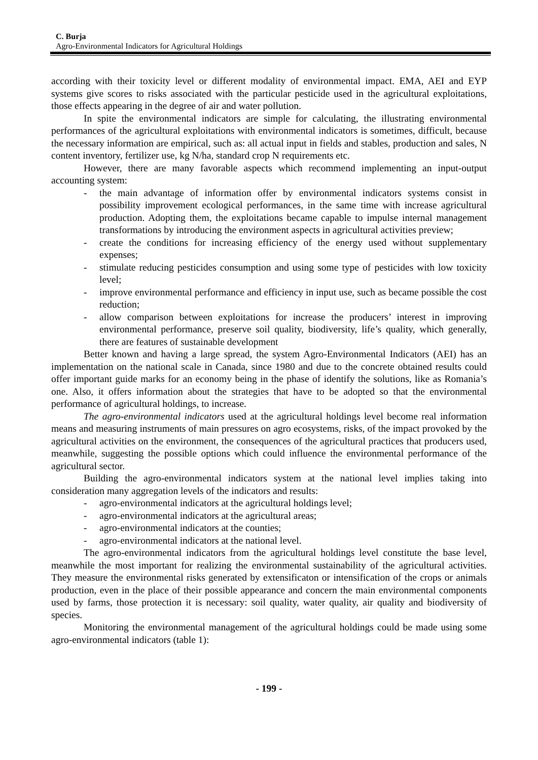C. Burja
Agro-Environmental Indicators for Agricultural Holdings
according with their toxicity level or different modality of environmental impact. EMA, AEI and EYP systems give scores to risks associated with the particular pesticide used in the agricultural exploitations, those effects appearing in the degree of air and water pollution.
In spite the environmental indicators are simple for calculating, the illustrating environmental performances of the agricultural exploitations with environmental indicators is sometimes, difficult, because the necessary information are empirical, such as: all actual input in fields and stables, production and sales, N content inventory, fertilizer use, kg N/ha, standard crop N requirements etc.
However, there are many favorable aspects which recommend implementing an input-output accounting system:
- the main advantage of information offer by environmental indicators systems consist in possibility improvement ecological performances, in the same time with increase agricultural production. Adopting them, the exploitations became capable to impulse internal management transformations by introducing the environment aspects in agricultural activities preview;
- create the conditions for increasing efficiency of the energy used without supplementary expenses;
- stimulate reducing pesticides consumption and using some type of pesticides with low toxicity level;
- improve environmental performance and efficiency in input use, such as became possible the cost reduction;
- allow comparison between exploitations for increase the producers’ interest in improving environmental performance, preserve soil quality, biodiversity, life’s quality, which generally, there are features of sustainable development
Better known and having a large spread, the system Agro-Environmental Indicators (AEI) has an implementation on the national scale in Canada, since 1980 and due to the concrete obtained results could offer important guide marks for an economy being in the phase of identify the solutions, like as Romania’s one. Also, it offers information about the strategies that have to be adopted so that the environmental performance of agricultural holdings, to increase.
The agro-environmental indicators used at the agricultural holdings level become real information means and measuring instruments of main pressures on agro ecosystems, risks, of the impact provoked by the agricultural activities on the environment, the consequences of the agricultural practices that producers used, meanwhile, suggesting the possible options which could influence the environmental performance of the agricultural sector.
Building the agro-environmental indicators system at the national level implies taking into consideration many aggregation levels of the indicators and results:
- agro-environmental indicators at the agricultural holdings level;
- agro-environmental indicators at the agricultural areas;
- agro-environmental indicators at the counties;
- agro-environmental indicators at the national level.
The agro-environmental indicators from the agricultural holdings level constitute the base level, meanwhile the most important for realizing the environmental sustainability of the agricultural activities. They measure the environmental risks generated by extensificaton or intensification of the crops or animals production, even in the place of their possible appearance and concern the main environmental components used by farms, those protection it is necessary: soil quality, water quality, air quality and biodiversity of species.
Monitoring the environmental management of the agricultural holdings could be made using some agro-environmental indicators (table 1):
- 199 -